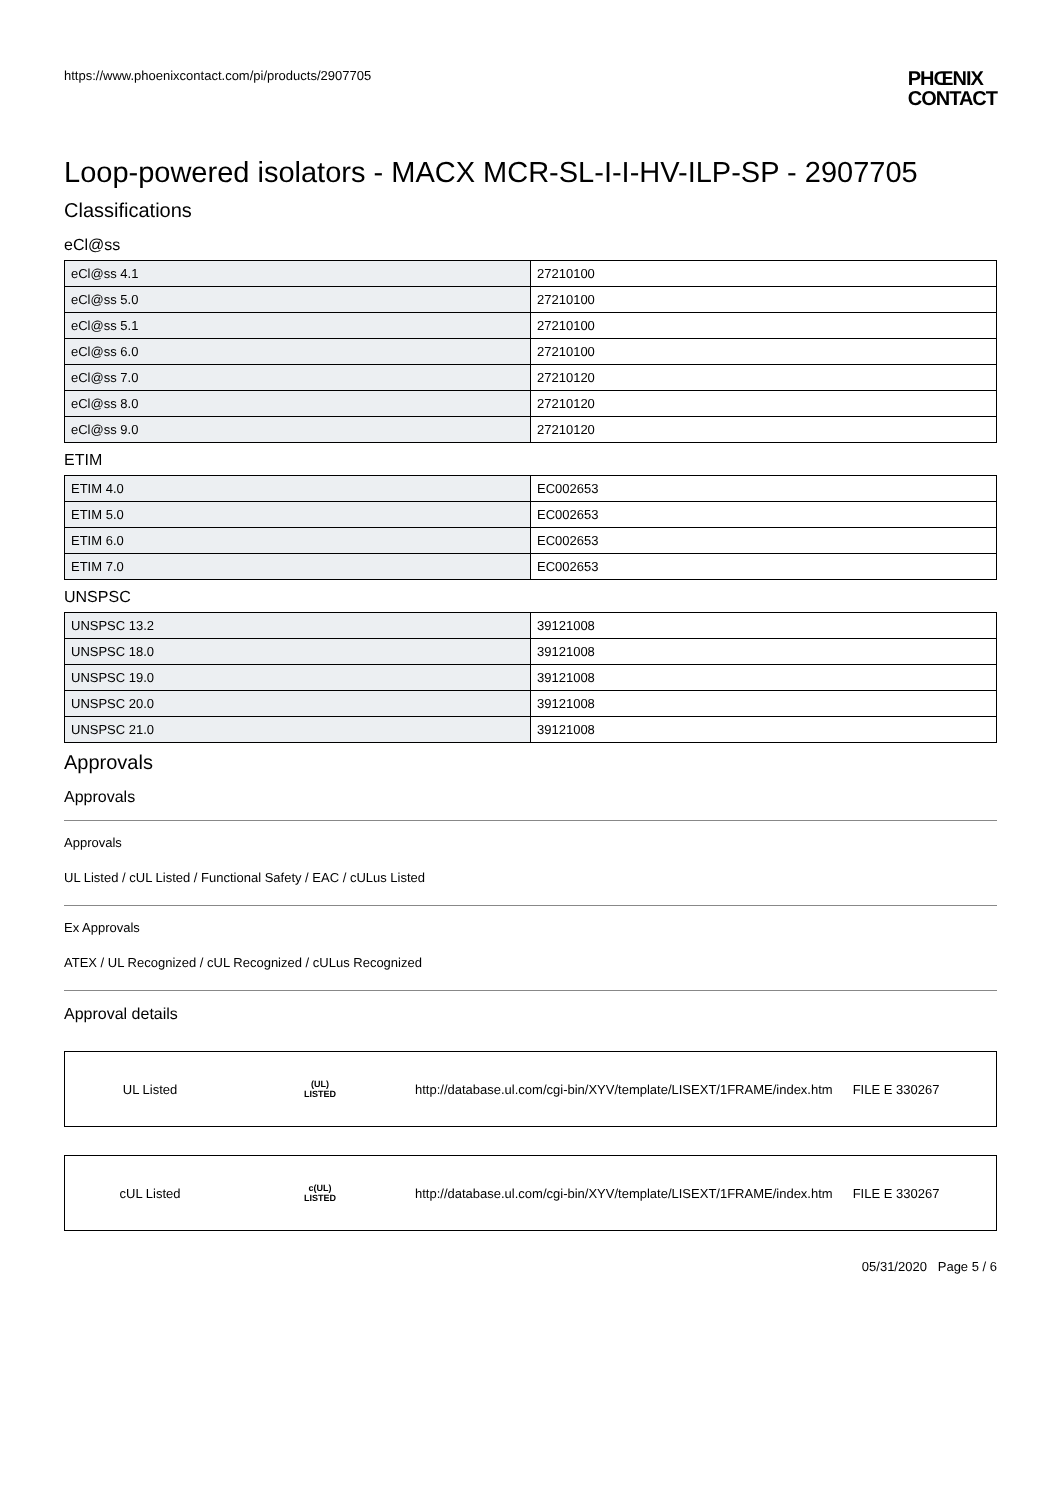https://www.phoenixcontact.com/pi/products/2907705 PHŒNIX
CONTACT
Loop-powered isolators - MACX MCR-SL-I-I-HV-ILP-SP - 2907705
Classifications
eCl@ss
| eCl@ss 4.1 | 27210100 |
| eCl@ss 5.0 | 27210100 |
| eCl@ss 5.1 | 27210100 |
| eCl@ss 6.0 | 27210100 |
| eCl@ss 7.0 | 27210120 |
| eCl@ss 8.0 | 27210120 |
| eCl@ss 9.0 | 27210120 |
ETIM
| ETIM 4.0 | EC002653 |
| ETIM 5.0 | EC002653 |
| ETIM 6.0 | EC002653 |
| ETIM 7.0 | EC002653 |
UNSPSC
| UNSPSC 13.2 | 39121008 |
| UNSPSC 18.0 | 39121008 |
| UNSPSC 19.0 | 39121008 |
| UNSPSC 20.0 | 39121008 |
| UNSPSC 21.0 | 39121008 |
Approvals
Approvals
Approvals
UL Listed / cUL Listed / Functional Safety / EAC / cULus Listed
Ex Approvals
ATEX / UL Recognized / cUL Recognized / cULus Recognized
Approval details
UL Listed
(UL)
LISTED
http://database.ul.com/cgi-bin/XYV/template/LISEXT/1FRAME/index.htm
FILE E 330267
cUL Listed
c(UL)
LISTED
http://database.ul.com/cgi-bin/XYV/template/LISEXT/1FRAME/index.htm
FILE E 330267
05/31/2020 Page 5 / 6